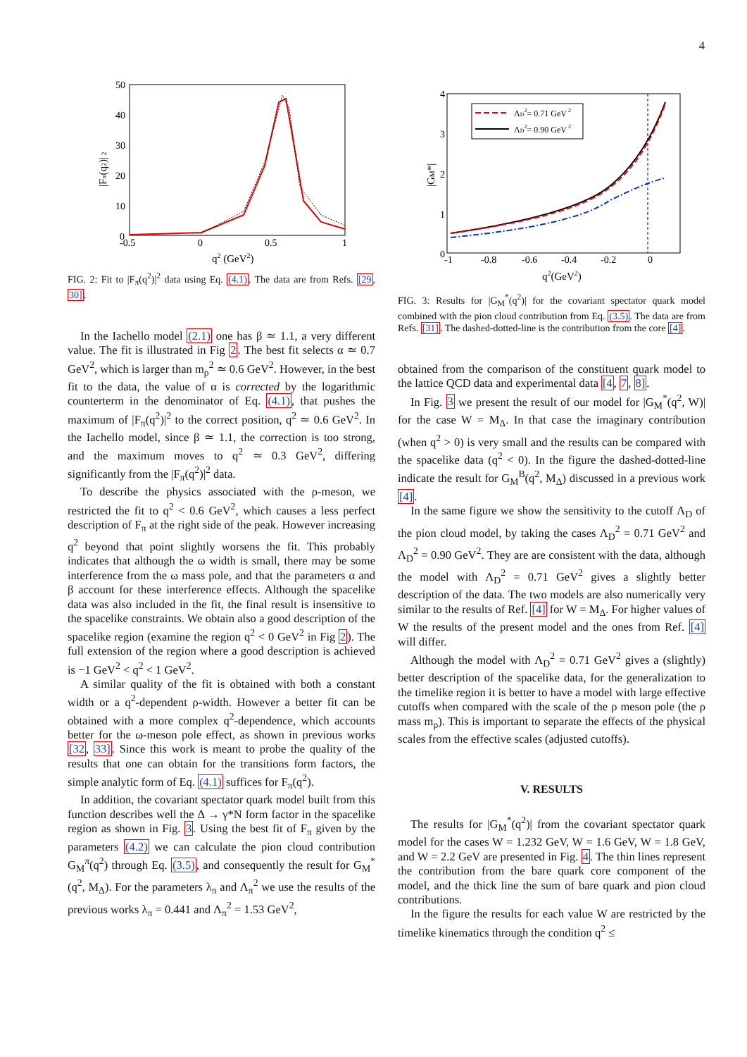4
50
40
30
20
10
0
-0.5
0
0.5
1
q2 (GeV2)
|Fπ(q2)| 2
FIG. 2: Fit to |F<sub>π</sub>(q<sup>2</sup>)|<sup>2</sup> data using Eq. (4.1). The data are from Refs. [29, 30].
In the Iachello model (2.1) one has β ≃ 1.1, a very different value. The fit is illustrated in Fig 2. The best fit selects α ≃ 0.7 GeV<sup>2</sup>, which is larger than m<sub>ρ</sub><sup>2</sup> ≃ 0.6 GeV<sup>2</sup>. However, in the best fit to the data, the value of α is corrected by the logarithmic counterterm in the denominator of Eq. (4.1), that pushes the maximum of |F<sub>π</sub>(q<sup>2</sup>)|<sup>2</sup> to the correct position, q<sup>2</sup> ≃ 0.6 GeV<sup>2</sup>. In the Iachello model, since β ≃ 1.1, the correction is too strong, and the maximum moves to q<sup>2</sup> ≃ 0.3 GeV<sup>2</sup>, differing significantly from the |F<sub>π</sub>(q<sup>2</sup>)|<sup>2</sup> data.
To describe the physics associated with the ρ-meson, we restricted the fit to q<sup>2</sup> < 0.6 GeV<sup>2</sup>, which causes a less perfect description of F<sub>π</sub> at the right side of the peak. However increasing q<sup>2</sup> beyond that point slightly worsens the fit. This probably indicates that although the ω width is small, there may be some interference from the ω mass pole, and that the parameters α and β account for these interference effects. Although the spacelike data was also included in the fit, the final result is insensitive to the spacelike constraints. We obtain also a good description of the spacelike region (examine the region q<sup>2</sup> < 0 GeV<sup>2</sup> in Fig 2). The full extension of the region where a good description is achieved is −1 GeV<sup>2</sup> < q<sup>2</sup> < 1 GeV<sup>2</sup>.
A similar quality of the fit is obtained with both a constant width or a q<sup>2</sup>-dependent ρ-width. However a better fit can be obtained with a more complex q<sup>2</sup>-dependence, which accounts better for the ω-meson pole effect, as shown in previous works [32, 33]. Since this work is meant to probe the quality of the results that one can obtain for the transitions form factors, the simple analytic form of Eq. (4.1) suffices for F<sub>π</sub>(q<sup>2</sup>).
In addition, the covariant spectator quark model built from this function describes well the Δ → γ*N form factor in the spacelike region as shown in Fig. 3. Using the best fit of F<sub>π</sub> given by the parameters (4.2) we can calculate the pion cloud contribution G<sub>M</sub><sup>π</sup>(q<sup>2</sup>) through Eq. (3.5), and consequently the result for G<sub>M</sub><sup>*</sup>(q<sup>2</sup>, M<sub>Δ</sub>). For the parameters λ<sub>π</sub> and Λ<sub>π</sub><sup>2</sup> we use the results of the previous works λ<sub>π</sub> = 0.441 and Λ<sub>π</sub><sup>2</sup> = 1.53 GeV<sup>2</sup>,
4
3
2
1
0
-1
-0.8
-0.6
-0.4
-0.2
0
q2(GeV2)
|GM*|
ΛD2= 0.71 GeV 2
ΛD2= 0.90 GeV 2
FIG. 3: Results for |G<sub>M</sub><sup>*</sup>(q<sup>2</sup>)| for the covariant spectator quark model combined with the pion cloud contribution from Eq. (3.5). The data are from Refs. [31]. The dashed-dotted-line is the contribution from the core [4].
obtained from the comparison of the constituent quark model to the lattice QCD data and experimental data [4, 7, 8].
In Fig. 3 we present the result of our model for |G<sub>M</sub><sup>*</sup>(q<sup>2</sup>, W)| for the case W = M<sub>Δ</sub>. In that case the imaginary contribution (when q<sup>2</sup> > 0) is very small and the results can be compared with the spacelike data (q<sup>2</sup> < 0). In the figure the dashed-dotted-line indicate the result for G<sub>M</sub><sup>B</sup>(q<sup>2</sup>, M<sub>Δ</sub>) discussed in a previous work [4].
In the same figure we show the sensitivity to the cutoff Λ<sub>D</sub> of the pion cloud model, by taking the cases Λ<sub>D</sub><sup>2</sup> = 0.71 GeV<sup>2</sup> and Λ<sub>D</sub><sup>2</sup> = 0.90 GeV<sup>2</sup>. They are are consistent with the data, although the model with Λ<sub>D</sub><sup>2</sup> = 0.71 GeV<sup>2</sup> gives a slightly better description of the data. The two models are also numerically very similar to the results of Ref. [4] for W = M<sub>Δ</sub>. For higher values of W the results of the present model and the ones from Ref. [4] will differ.
Although the model with Λ<sub>D</sub><sup>2</sup> = 0.71 GeV<sup>2</sup> gives a (slightly) better description of the spacelike data, for the generalization to the timelike region it is better to have a model with large effective cutoffs when compared with the scale of the ρ meson pole (the ρ mass m<sub>ρ</sub>). This is important to separate the effects of the physical scales from the effective scales (adjusted cutoffs).
V. RESULTS
The results for |G<sub>M</sub><sup>*</sup>(q<sup>2</sup>)| from the covariant spectator quark model for the cases W = 1.232 GeV, W = 1.6 GeV, W = 1.8 GeV, and W = 2.2 GeV are presented in Fig. 4. The thin lines represent the contribution from the bare quark core component of the model, and the thick line the sum of bare quark and pion cloud contributions.
In the figure the results for each value W are restricted by the timelike kinematics through the condition q<sup>2</sup> ≤